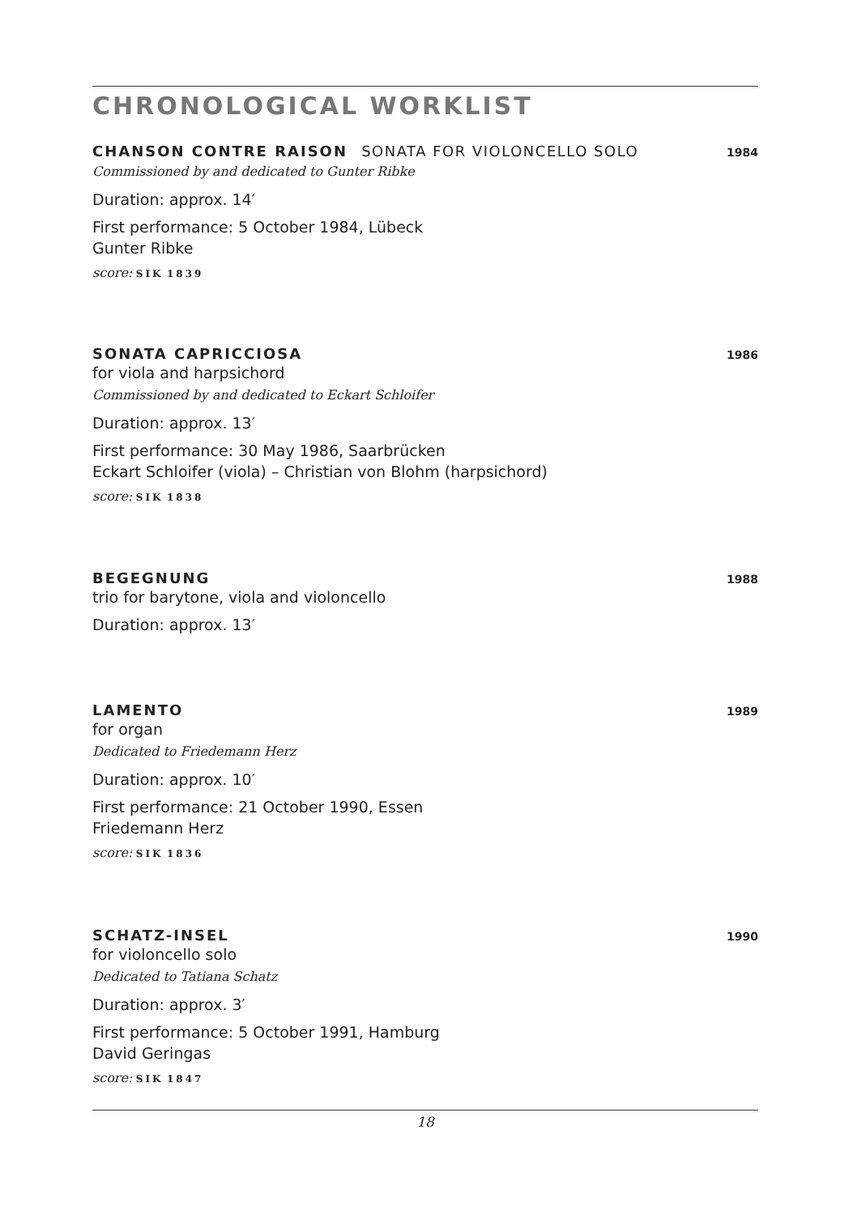CHRONOLOGICAL WORKLIST
CHANSON CONTRE RAISON SONATA FOR VIOLONCELLO SOLO 1984
Commissioned by and dedicated to Gunter Ribke
Duration: approx. 14′
First performance: 5 October 1984, Lübeck
Gunter Ribke
score: SIK 1839
SONATA CAPRICCIOSA 1986
for viola and harpsichord
Commissioned by and dedicated to Eckart Schloifer
Duration: approx. 13′
First performance: 30 May 1986, Saarbrücken
Eckart Schloifer (viola) – Christian von Blohm (harpsichord)
score: SIK 1838
BEGEGNUNG 1988
trio for barytone, viola and violoncello
Duration: approx. 13′
LAMENTO 1989
for organ
Dedicated to Friedemann Herz
Duration: approx. 10′
First performance: 21 October 1990, Essen
Friedemann Herz
score: SIK 1836
SCHATZ-INSEL 1990
for violoncello solo
Dedicated to Tatiana Schatz
Duration: approx. 3′
First performance: 5 October 1991, Hamburg
David Geringas
score: SIK 1847
18